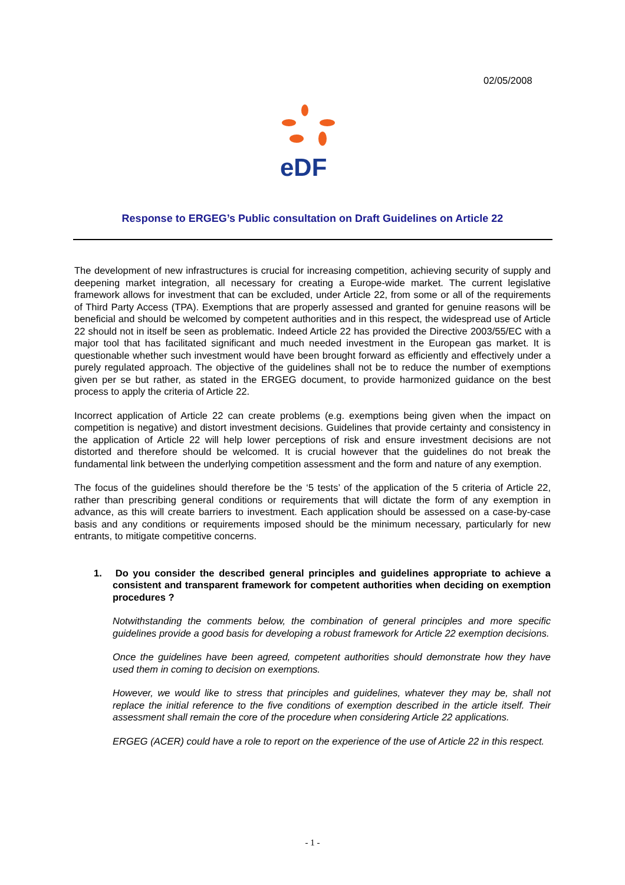02/05/2008
eDF
Response to ERGEG’s Public consultation on Draft Guidelines on Article 22
The development of new infrastructures is crucial for increasing competition, achieving security of supply and deepening market integration, all necessary for creating a Europe-wide market. The current legislative framework allows for investment that can be excluded, under Article 22, from some or all of the requirements of Third Party Access (TPA). Exemptions that are properly assessed and granted for genuine reasons will be beneficial and should be welcomed by competent authorities and in this respect, the widespread use of Article 22 should not in itself be seen as problematic. Indeed Article 22 has provided the Directive 2003/55/EC with a major tool that has facilitated significant and much needed investment in the European gas market. It is questionable whether such investment would have been brought forward as efficiently and effectively under a purely regulated approach. The objective of the guidelines shall not be to reduce the number of exemptions given per se but rather, as stated in the ERGEG document, to provide harmonized guidance on the best process to apply the criteria of Article 22.
Incorrect application of Article 22 can create problems (e.g. exemptions being given when the impact on competition is negative) and distort investment decisions. Guidelines that provide certainty and consistency in the application of Article 22 will help lower perceptions of risk and ensure investment decisions are not distorted and therefore should be welcomed. It is crucial however that the guidelines do not break the fundamental link between the underlying competition assessment and the form and nature of any exemption.
The focus of the guidelines should therefore be the ‘5 tests’ of the application of the 5 criteria of Article 22, rather than prescribing general conditions or requirements that will dictate the form of any exemption in advance, as this will create barriers to investment. Each application should be assessed on a case-by-case basis and any conditions or requirements imposed should be the minimum necessary, particularly for new entrants, to mitigate competitive concerns.
1. Do you consider the described general principles and guidelines appropriate to achieve a consistent and transparent framework for competent authorities when deciding on exemption procedures ?
Notwithstanding the comments below, the combination of general principles and more specific guidelines provide a good basis for developing a robust framework for Article 22 exemption decisions.
Once the guidelines have been agreed, competent authorities should demonstrate how they have used them in coming to decision on exemptions.
However, we would like to stress that principles and guidelines, whatever they may be, shall not replace the initial reference to the five conditions of exemption described in the article itself. Their assessment shall remain the core of the procedure when considering Article 22 applications.
ERGEG (ACER) could have a role to report on the experience of the use of Article 22 in this respect.
- 1 -